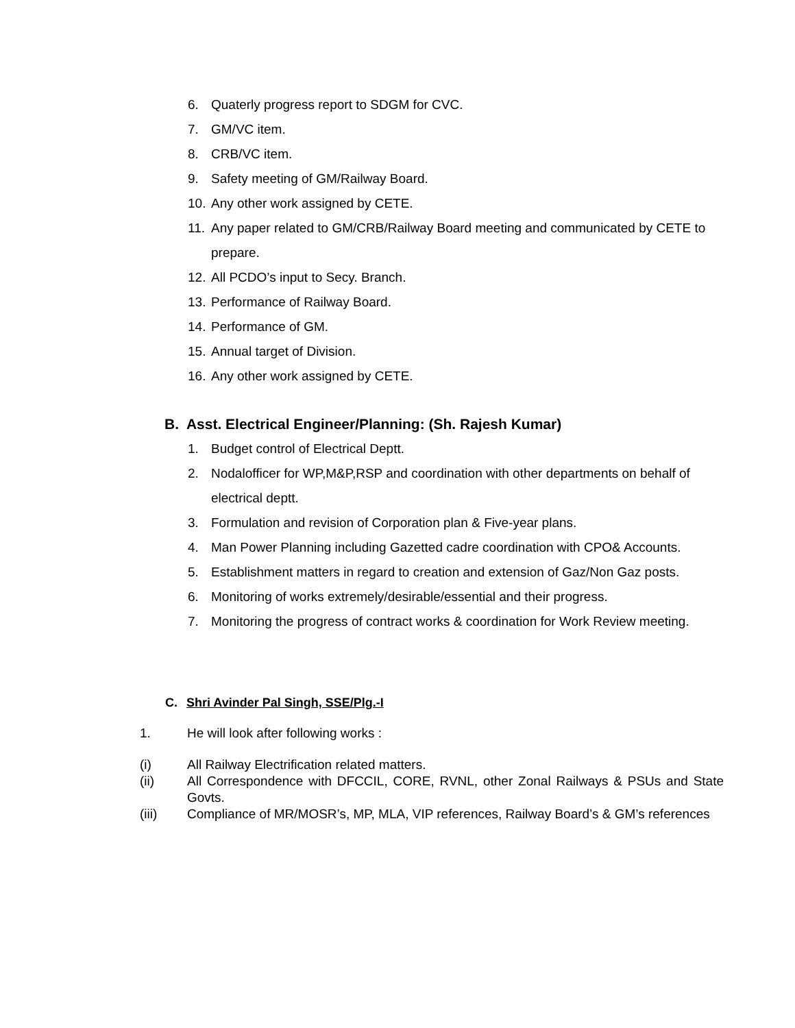6. Quaterly progress report to SDGM for CVC.
7. GM/VC item.
8. CRB/VC item.
9. Safety meeting of GM/Railway Board.
10. Any other work assigned by CETE.
11. Any paper related to GM/CRB/Railway Board meeting and communicated by CETE to prepare.
12. All PCDO’s input to Secy. Branch.
13. Performance of Railway Board.
14. Performance of GM.
15. Annual target of Division.
16. Any other work assigned by CETE.
B. Asst. Electrical Engineer/Planning: (Sh. Rajesh Kumar)
1. Budget control of Electrical Deptt.
2. Nodalofficer for WP,M&P,RSP and coordination with other departments on behalf of electrical deptt.
3. Formulation and revision of Corporation plan & Five-year plans.
4. Man Power Planning including Gazetted cadre coordination with CPO& Accounts.
5. Establishment matters in regard to creation and extension of Gaz/Non Gaz posts.
6. Monitoring of works extremely/desirable/essential and their progress.
7. Monitoring the progress of contract works & coordination for Work Review meeting.
C. Shri Avinder Pal Singh, SSE/Plg.-I
1. He will look after following works :
(i) All Railway Electrification related matters.
(ii) All Correspondence with DFCCIL, CORE, RVNL, other Zonal Railways & PSUs and State Govts.
(iii) Compliance of MR/MOSR’s, MP, MLA, VIP references, Railway Board’s & GM’s references